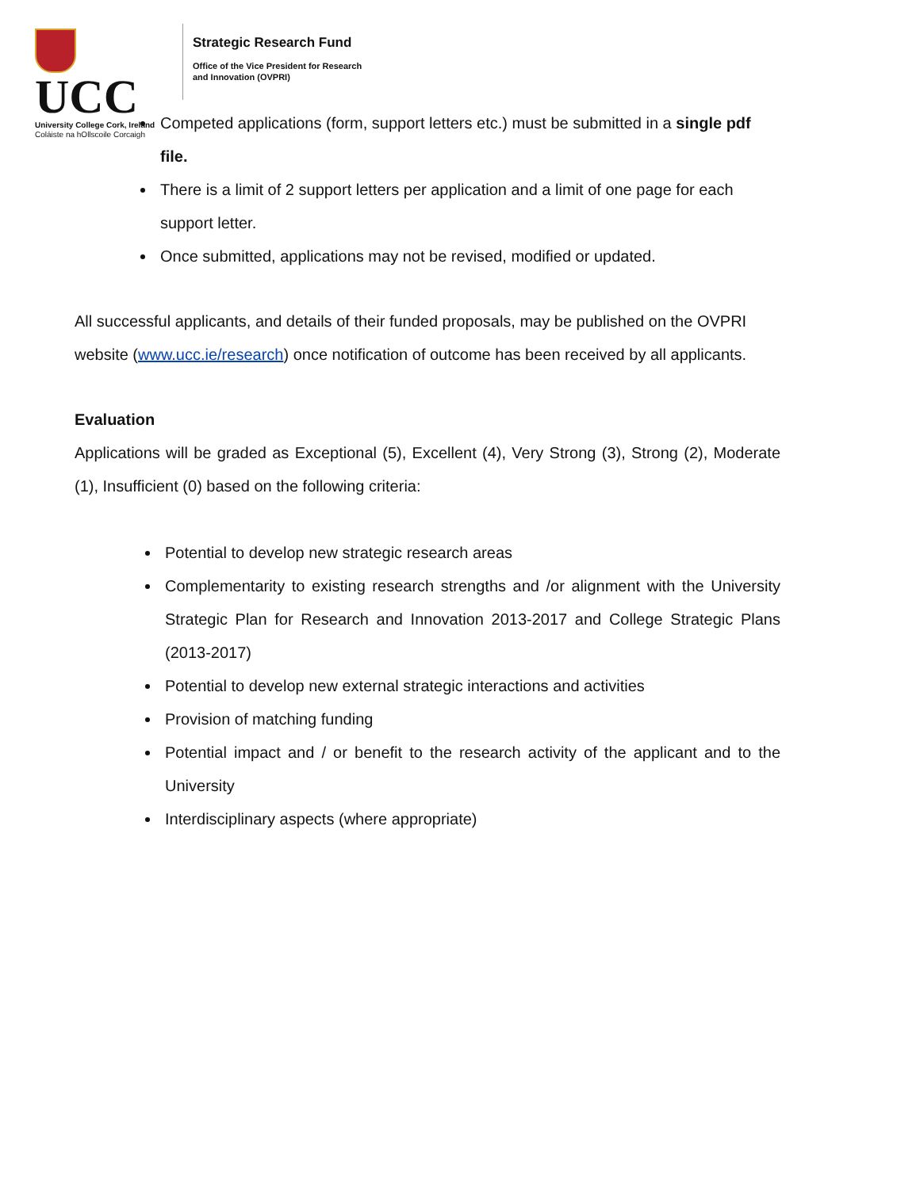UCC
University College Cork, Ireland
Coláiste na hOllscoile Corcaigh
Strategic Research Fund
Office of the Vice President for Research
and Innovation (OVPRI)
Competed applications (form, support letters etc.) must be submitted in a single pdf file.
There is a limit of 2 support letters per application and a limit of one page for each support letter.
Once submitted, applications may not be revised, modified or updated.
All successful applicants, and details of their funded proposals, may be published on the OVPRI website (www.ucc.ie/research) once notification of outcome has been received by all applicants.
Evaluation
Applications will be graded as Exceptional (5), Excellent (4), Very Strong (3), Strong (2), Moderate (1), Insufficient (0) based on the following criteria:
Potential to develop new strategic research areas
Complementarity to existing research strengths and /or alignment with the University Strategic Plan for Research and Innovation 2013-2017 and College Strategic Plans (2013-2017)
Potential to develop new external strategic interactions and activities
Provision of matching funding
Potential impact and / or benefit to the research activity of the applicant and to the University
Interdisciplinary aspects (where appropriate)